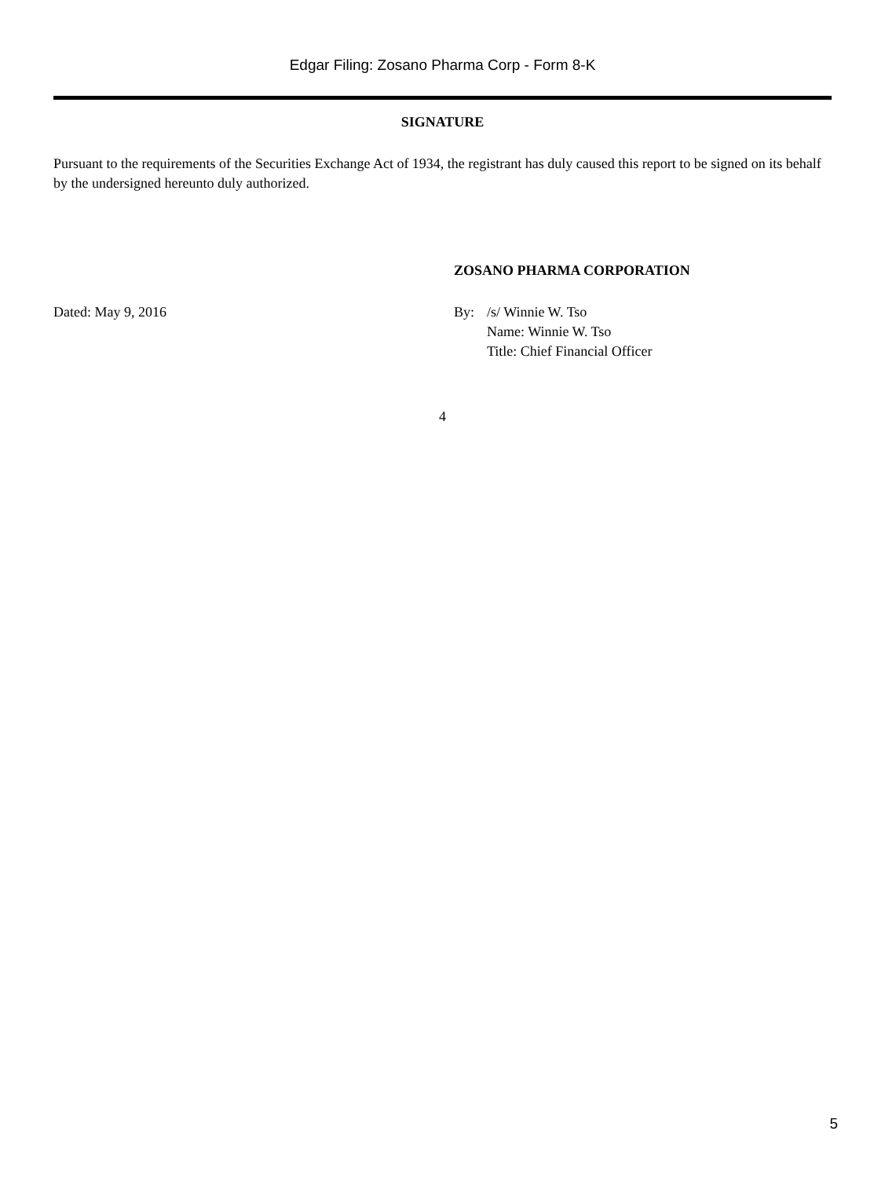Edgar Filing: Zosano Pharma Corp - Form 8-K
SIGNATURE
Pursuant to the requirements of the Securities Exchange Act of 1934, the registrant has duly caused this report to be signed on its behalf by the undersigned hereunto duly authorized.
ZOSANO PHARMA CORPORATION
Dated: May 9, 2016 By: /s/ Winnie W. Tso
Name: Winnie W. Tso
Title: Chief Financial Officer
4
5